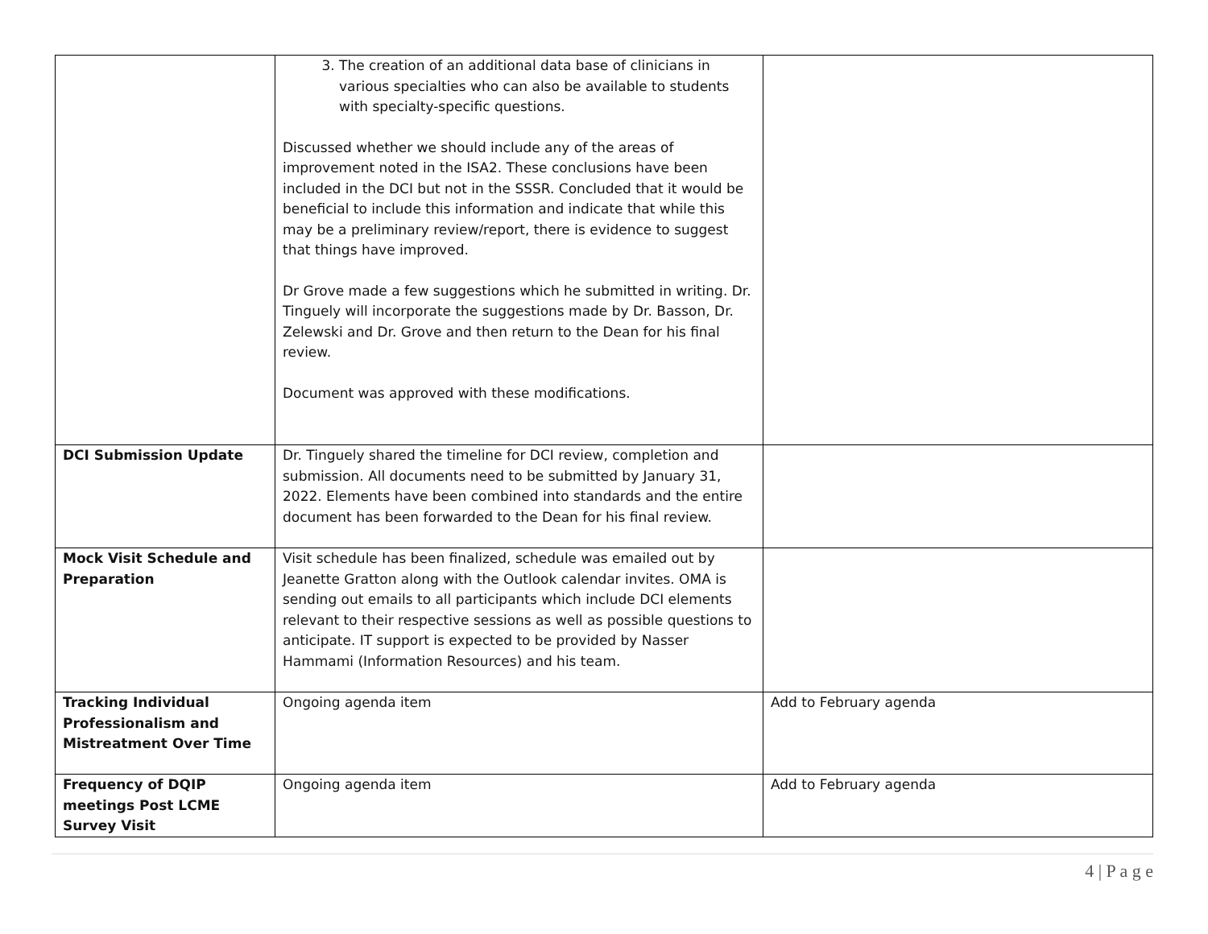| | 3. The creation of an additional data base of clinicians in various specialties who can also be available to students with specialty-specific questions. Discussed whether we should include any of the areas of improvement noted in the ISA2. These conclusions have been included in the DCI but not in the SSSR. Concluded that it would be beneficial to include this information and indicate that while this may be a preliminary review/report, there is evidence to suggest that things have improved. Dr Grove made a few suggestions which he submitted in writing. Dr. Tinguely will incorporate the suggestions made by Dr. Basson, Dr. Zelewski and Dr. Grove and then return to the Dean for his final review. Document was approved with these modifications. | |
| DCI Submission Update | Dr. Tinguely shared the timeline for DCI review, completion and submission. All documents need to be submitted by January 31, 2022. Elements have been combined into standards and the entire document has been forwarded to the Dean for his final review. | |
| Mock Visit Schedule and Preparation | Visit schedule has been finalized, schedule was emailed out by Jeanette Gratton along with the Outlook calendar invites. OMA is sending out emails to all participants which include DCI elements relevant to their respective sessions as well as possible questions to anticipate. IT support is expected to be provided by Nasser Hammami (Information Resources) and his team. | |
| Tracking Individual Professionalism and Mistreatment Over Time | Ongoing agenda item | Add to February agenda |
| Frequency of DQIP meetings Post LCME Survey Visit | Ongoing agenda item | Add to February agenda |
4 | P a g e